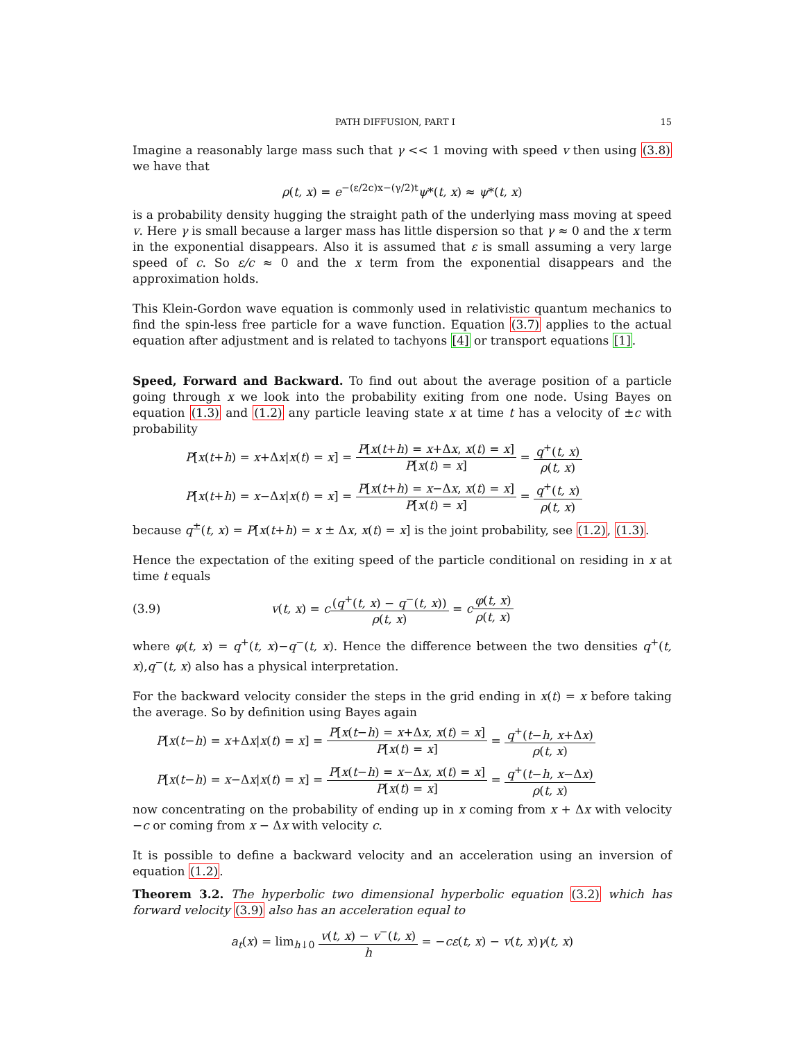PATH DIFFUSION, PART I 15
Imagine a reasonably large mass such that γ << 1 moving with speed v then using (3.8) we have that
ρ(t, x) = e<sup>−(ε/2c)x−(γ/2)t</sup>ψ*(t, x) ≈ ψ*(t, x)
is a probability density hugging the straight path of the underlying mass moving at speed v. Here γ is small because a larger mass has little dispersion so that γ ≈ 0 and the x term in the exponential disappears. Also it is assumed that ε is small assuming a very large speed of c. So ε/c ≈ 0 and the x term from the exponential disappears and the approximation holds.
This Klein-Gordon wave equation is commonly used in relativistic quantum mechanics to find the spin-less free particle for a wave function. Equation (3.7) applies to the actual equation after adjustment and is related to tachyons [4] or transport equations [1].
Speed, Forward and Backward. To find out about the average position of a particle going through x we look into the probability exiting from one node. Using Bayes on equation (1.3) and (1.2) any particle leaving state x at time t has a velocity of ±c with probability
P[x(t+h) = x+Δx|x(t) = x] = P[x(t+h) = x+Δx, x(t) = x] P[x(t) = x] = q<sup>+</sup>(t, x) ρ(t, x)
P[x(t+h) = x−Δx|x(t) = x] = P[x(t+h) = x−Δx, x(t) = x] P[x(t) = x] = q<sup>+</sup>(t, x) ρ(t, x)
because q<sup>±</sup>(t, x) = P[x(t+h) = x ± Δx, x(t) = x] is the joint probability, see (1.2), (1.3).
Hence the expectation of the exiting speed of the particle conditional on residing in x at time t equals
(3.9) v(t, x) = c(q<sup>+</sup>(t, x) − q<sup>−</sup>(t, x)) ρ(t, x) = cφ(t, x) ρ(t, x)
where φ(t, x) = q<sup>+</sup>(t, x)−q<sup>−</sup>(t, x). Hence the difference between the two densities q<sup>+</sup>(t, x),q<sup>−</sup>(t, x) also has a physical interpretation.
For the backward velocity consider the steps in the grid ending in x(t) = x before taking the average. So by definition using Bayes again
P[x(t−h) = x+Δx|x(t) = x] = P[x(t−h) = x+Δx, x(t) = x] P[x(t) = x] = q<sup>+</sup>(t−h, x+Δx) ρ(t, x)
P[x(t−h) = x−Δx|x(t) = x] = P[x(t−h) = x−Δx, x(t) = x] P[x(t) = x] = q<sup>+</sup>(t−h, x−Δx) ρ(t, x)
now concentrating on the probability of ending up in x coming from x + Δx with velocity −c or coming from x − Δx with velocity c.
It is possible to define a backward velocity and an acceleration using an inversion of equation (1.2).
Theorem 3.2. The hyperbolic two dimensional hyperbolic equation (3.2) which has forward velocity (3.9) also has an acceleration equal to
a<sub>t</sub>(x) = lim<sub>h↓0</sub> v(t, x) − v<sup>−</sup>(t, x) h = −cε(t, x) − v(t, x)γ(t, x)